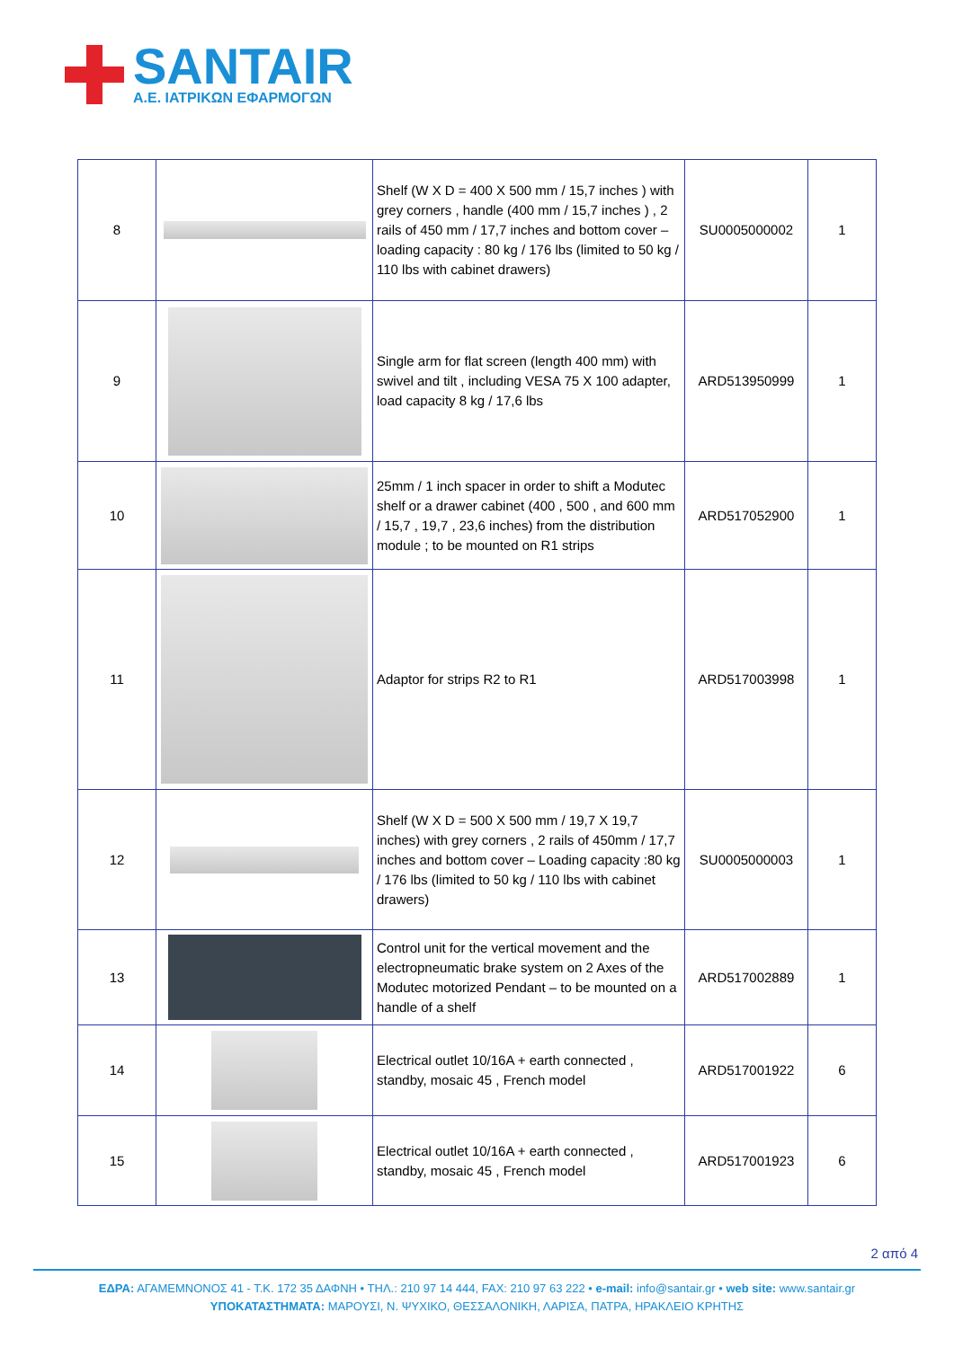SANTAIR
Α.Ε. ΙΑΤΡΙΚΩΝ ΕΦΑΡΜΟΓΩΝ
| 8 | | Shelf (W X D = 400 X 500 mm / 15,7 inches ) with grey corners , handle (400 mm / 15,7 inches ) , 2 rails of 450 mm / 17,7 inches and bottom cover – loading capacity : 80 kg / 176 lbs (limited to 50 kg / 110 lbs with cabinet drawers) | SU0005000002 | 1 |
| 9 | | Single arm for flat screen (length 400 mm) with swivel and tilt , including VESA 75 X 100 adapter, load capacity 8 kg / 17,6 lbs | ARD513950999 | 1 |
| 10 | | 25mm / 1 inch spacer in order to shift a Modutec shelf or a drawer cabinet (400 , 500 , and 600 mm / 15,7 , 19,7 , 23,6 inches) from the distribution module ; to be mounted on R1 strips | ARD517052900 | 1 |
| 11 | | Adaptor for strips R2 to R1 | ARD517003998 | 1 |
| 12 | | Shelf (W X D = 500 X 500 mm / 19,7 X 19,7 inches) with grey corners , 2 rails of 450mm / 17,7 inches and bottom cover – Loading capacity :80 kg / 176 lbs (limited to 50 kg / 110 lbs with cabinet drawers) | SU0005000003 | 1 |
| 13 | | Control unit for the vertical movement and the electropneumatic brake system on 2 Axes of the Modutec motorized Pendant – to be mounted on a handle of a shelf | ARD517002889 | 1 |
| 14 | | Electrical outlet 10/16A + earth connected , standby, mosaic 45 , French model | ARD517001922 | 6 |
| 15 | | Electrical outlet 10/16A + earth connected , standby, mosaic 45 , French model | ARD517001923 | 6 |
2 από 4
ΕΔΡΑ: ΑΓΑΜΕΜΝΟΝΟΣ 41 - Τ.Κ. 172 35 ΔΑΦΝΗ • ΤΗΛ.: 210 97 14 444, FAX: 210 97 63 222 • e-mail: info@santair.gr • web site: www.santair.gr
ΥΠΟΚΑΤΑΣΤΗΜΑΤΑ: ΜΑΡΟΥΣΙ, Ν. ΨΥΧΙΚΟ, ΘΕΣΣΑΛΟΝΙΚΗ, ΛΑΡΙΣΑ, ΠΑΤΡΑ, ΗΡΑΚΛΕΙΟ ΚΡΗΤΗΣ